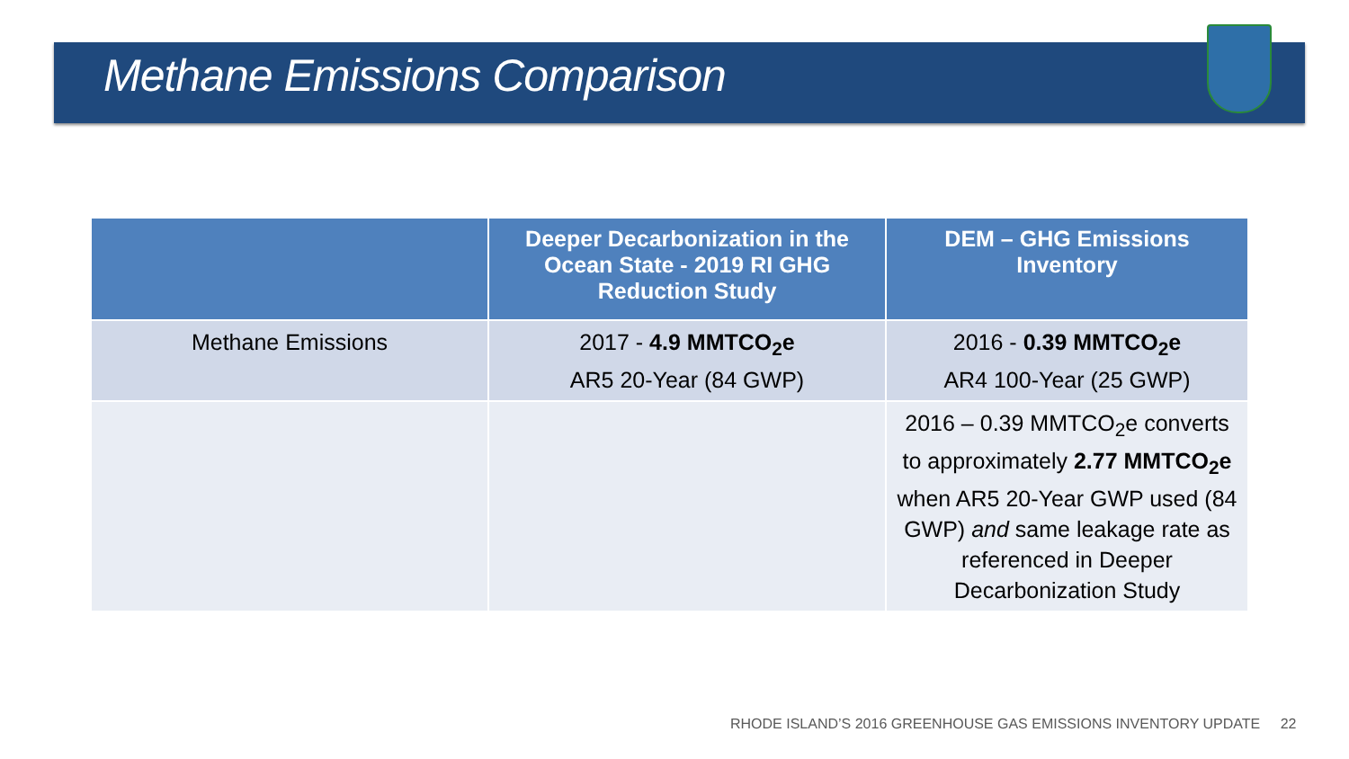Methane Emissions Comparison
| | Deeper Decarbonization in the Ocean State - 2019 RI GHG Reduction Study | DEM – GHG Emissions Inventory |
| --- | --- | --- |
| Methane Emissions | 2017 - 4.9 MMTCO<sub>2</sub>e AR5 20-Year (84 GWP) | 2016 - 0.39 MMTCO<sub>2</sub>e AR4 100-Year (25 GWP) |
| | | 2016 – 0.39 MMTCO<sub>2</sub>e converts to approximately 2.77 MMTCO<sub>2</sub>e when AR5 20-Year GWP used (84 GWP) and same leakage rate as referenced in Deeper Decarbonization Study |
RHODE ISLAND’S 2016 GREENHOUSE GAS EMISSIONS INVENTORY UPDATE 22